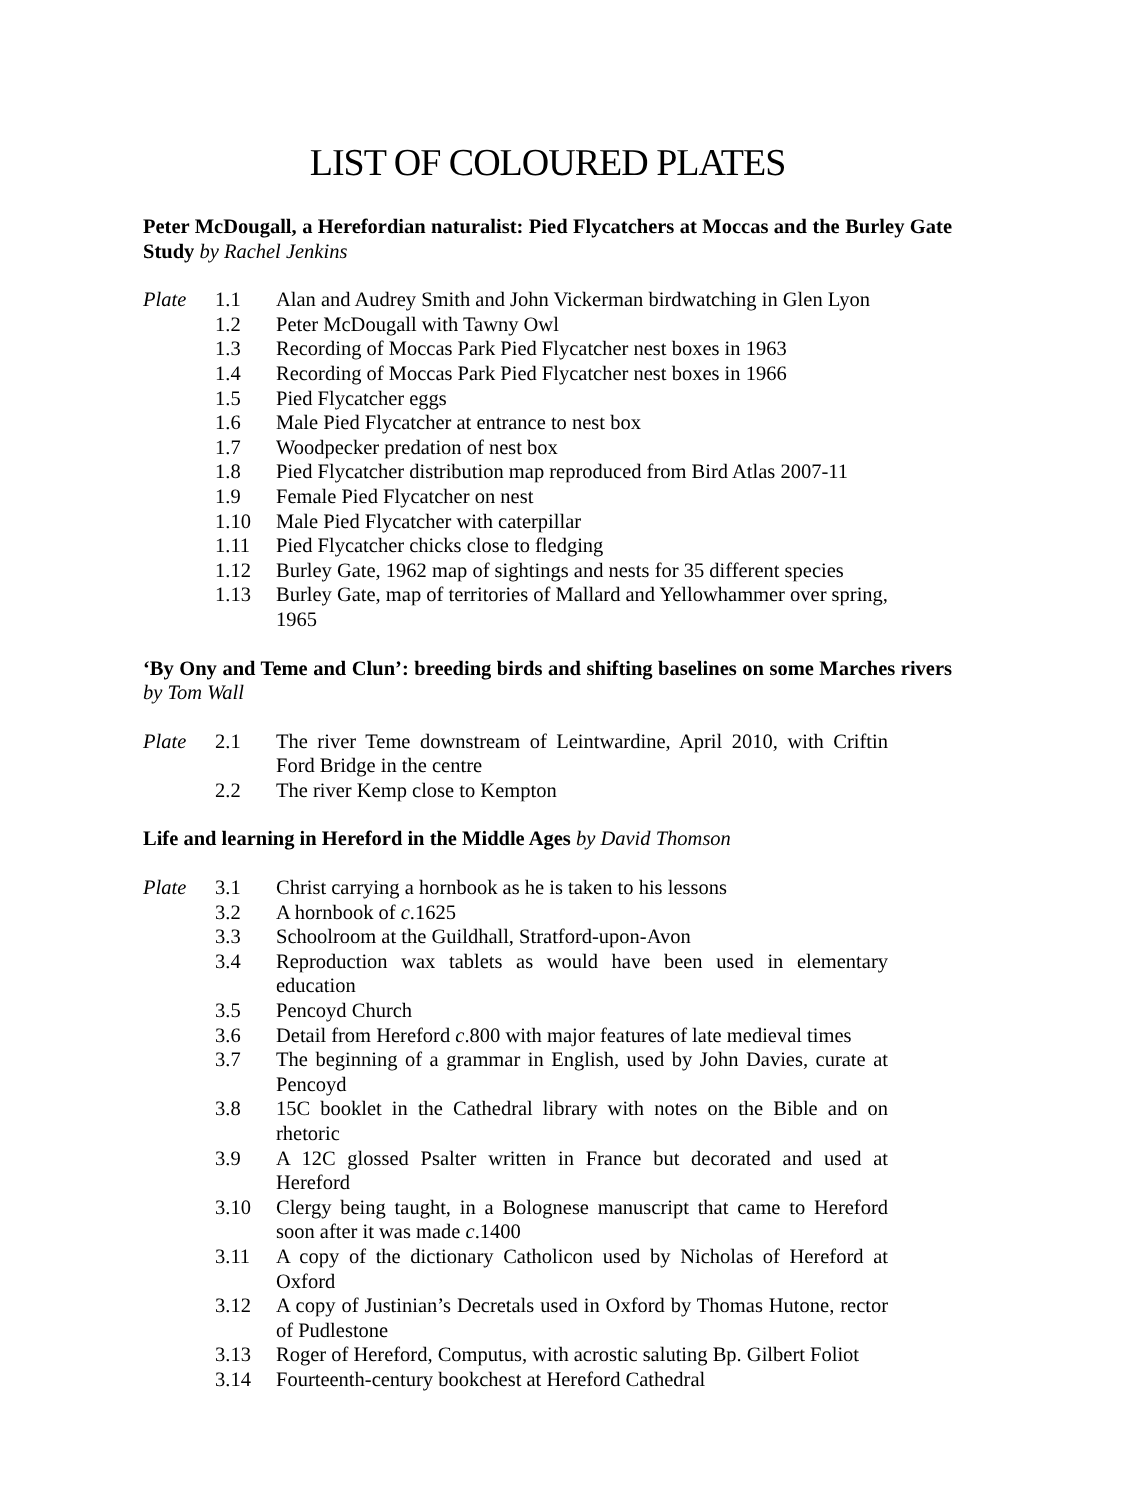LIST OF COLOURED PLATES
Peter McDougall, a Herefordian naturalist: Pied Flycatchers at Moccas and the Burley Gate Study by Rachel Jenkins
Plate 1.1 Alan and Audrey Smith and John Vickerman birdwatching in Glen Lyon
1.2 Peter McDougall with Tawny Owl
1.3 Recording of Moccas Park Pied Flycatcher nest boxes in 1963
1.4 Recording of Moccas Park Pied Flycatcher nest boxes in 1966
1.5 Pied Flycatcher eggs
1.6 Male Pied Flycatcher at entrance to nest box
1.7 Woodpecker predation of nest box
1.8 Pied Flycatcher distribution map reproduced from Bird Atlas 2007-11
1.9 Female Pied Flycatcher on nest
1.10 Male Pied Flycatcher with caterpillar
1.11 Pied Flycatcher chicks close to fledging
1.12 Burley Gate, 1962 map of sightings and nests for 35 different species
1.13 Burley Gate, map of territories of Mallard and Yellowhammer over spring, 1965
‘By Ony and Teme and Clun’: breeding birds and shifting baselines on some Marches rivers by Tom Wall
Plate 2.1 The river Teme downstream of Leintwardine, April 2010, with Criftin Ford Bridge in the centre
2.2 The river Kemp close to Kempton
Life and learning in Hereford in the Middle Ages by David Thomson
Plate 3.1 Christ carrying a hornbook as he is taken to his lessons
3.2 A hornbook of c.1625
3.3 Schoolroom at the Guildhall, Stratford-upon-Avon
3.4 Reproduction wax tablets as would have been used in elementary education
3.5 Pencoyd Church
3.6 Detail from Hereford c.800 with major features of late medieval times
3.7 The beginning of a grammar in English, used by John Davies, curate at Pencoyd
3.8 15C booklet in the Cathedral library with notes on the Bible and on rhetoric
3.9 A 12C glossed Psalter written in France but decorated and used at Hereford
3.10 Clergy being taught, in a Bolognese manuscript that came to Hereford soon after it was made c.1400
3.11 A copy of the dictionary Catholicon used by Nicholas of Hereford at Oxford
3.12 A copy of Justinian’s Decretals used in Oxford by Thomas Hutone, rector of Pudlestone
3.13 Roger of Hereford, Computus, with acrostic saluting Bp. Gilbert Foliot
3.14 Fourteenth-century bookchest at Hereford Cathedral